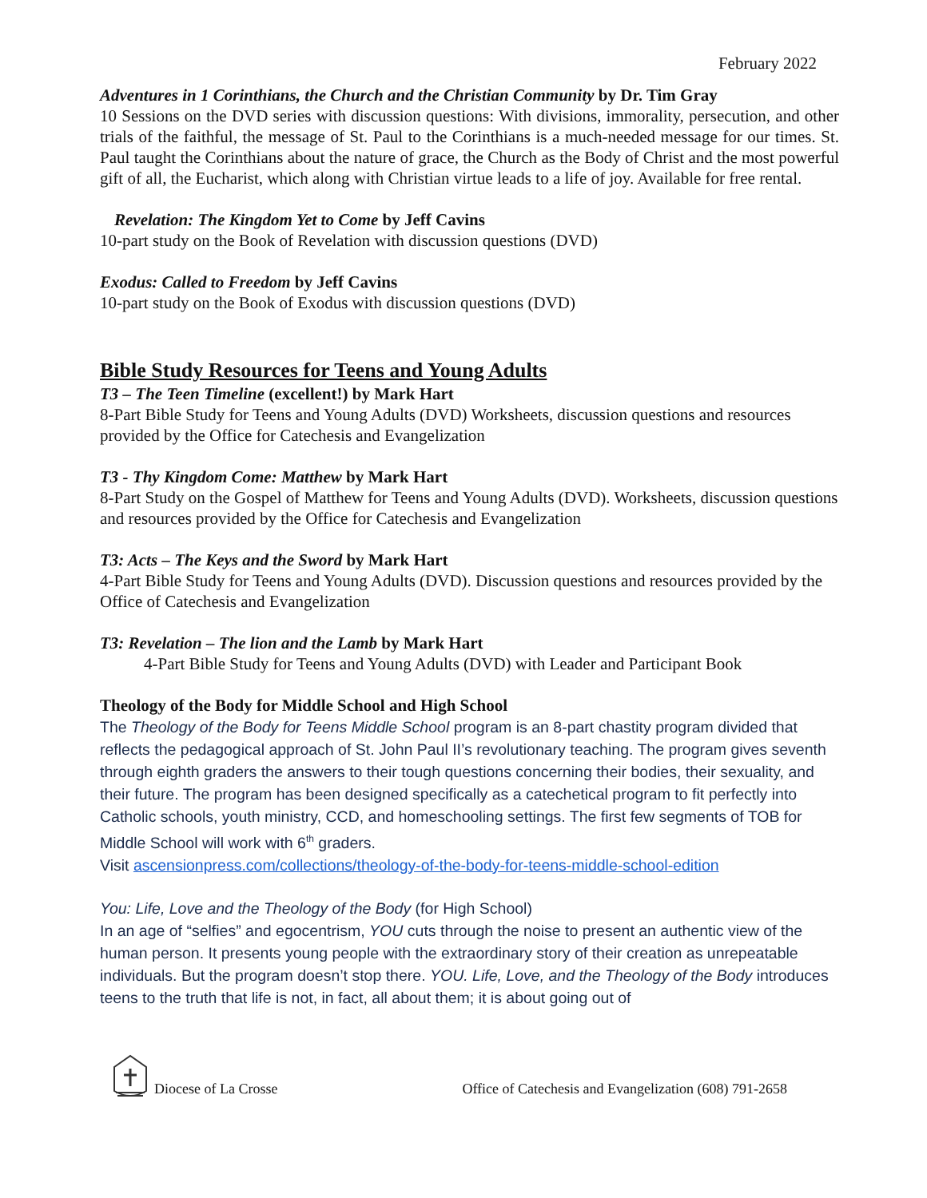February 2022
Adventures in 1 Corinthians, the Church and the Christian Community by Dr. Tim Gray
10 Sessions on the DVD series with discussion questions: With divisions, immorality, persecution, and other trials of the faithful, the message of St. Paul to the Corinthians is a much-needed message for our times. St. Paul taught the Corinthians about the nature of grace, the Church as the Body of Christ and the most powerful gift of all, the Eucharist, which along with Christian virtue leads to a life of joy. Available for free rental.
Revelation: The Kingdom Yet to Come by Jeff Cavins
10-part study on the Book of Revelation with discussion questions (DVD)
Exodus: Called to Freedom by Jeff Cavins
10-part study on the Book of Exodus with discussion questions (DVD)
Bible Study Resources for Teens and Young Adults
T3 – The Teen Timeline (excellent!) by Mark Hart
8-Part Bible Study for Teens and Young Adults (DVD) Worksheets, discussion questions and resources provided by the Office for Catechesis and Evangelization
T3 - Thy Kingdom Come: Matthew by Mark Hart
8-Part Study on the Gospel of Matthew for Teens and Young Adults (DVD). Worksheets, discussion questions and resources provided by the Office for Catechesis and Evangelization
T3: Acts – The Keys and the Sword by Mark Hart
4-Part Bible Study for Teens and Young Adults (DVD). Discussion questions and resources provided by the Office of Catechesis and Evangelization
T3: Revelation – The lion and the Lamb by Mark Hart
4-Part Bible Study for Teens and Young Adults (DVD) with Leader and Participant Book
Theology of the Body for Middle School and High School
The Theology of the Body for Teens Middle School program is an 8-part chastity program divided that reflects the pedagogical approach of St. John Paul II’s revolutionary teaching. The program gives seventh through eighth graders the answers to their tough questions concerning their bodies, their sexuality, and their future. The program has been designed specifically as a catechetical program to fit perfectly into Catholic schools, youth ministry, CCD, and homeschooling settings. The first few segments of TOB for Middle School will work with 6<sup>th</sup> graders.
Visit ascensionpress.com/collections/theology-of-the-body-for-teens-middle-school-edition
You: Life, Love and the Theology of the Body (for High School)
In an age of “selfies” and egocentrism, YOU cuts through the noise to present an authentic view of the human person. It presents young people with the extraordinary story of their creation as unrepeatable individuals. But the program doesn’t stop there. YOU. Life, Love, and the Theology of the Body introduces teens to the truth that life is not, in fact, all about them; it is about going out of
Diocese of La Crosse Office of Catechesis and Evangelization (608) 791-2658